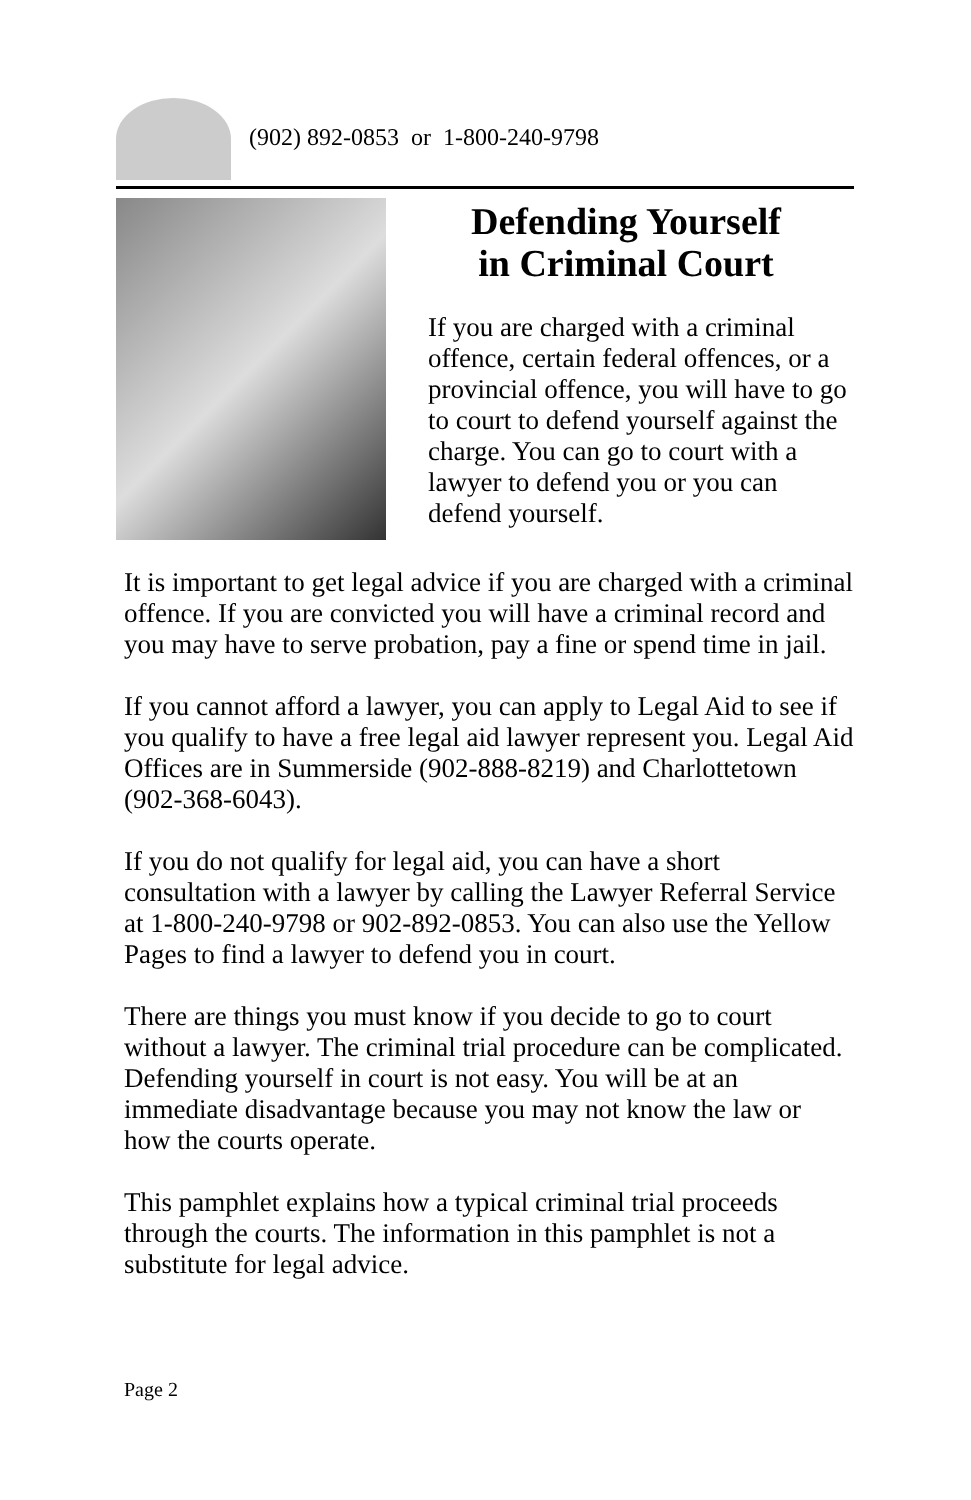(902) 892-0853 or 1-800-240-9798
Defending Yourself
in Criminal Court
If you are charged with a criminal offence, certain federal offences, or a provincial offence, you will have to go to court to defend yourself against the charge. You can go to court with a lawyer to defend you or you can defend yourself.
It is important to get legal advice if you are charged with a criminal offence. If you are convicted you will have a criminal record and you may have to serve probation, pay a fine or spend time in jail.
If you cannot afford a lawyer, you can apply to Legal Aid to see if you qualify to have a free legal aid lawyer represent you. Legal Aid Offices are in Summerside (902-888-8219) and Charlottetown (902-368-6043).
If you do not qualify for legal aid, you can have a short consultation with a lawyer by calling the Lawyer Referral Service at 1-800-240-9798 or 902-892-0853. You can also use the Yellow Pages to find a lawyer to defend you in court.
There are things you must know if you decide to go to court without a lawyer. The criminal trial procedure can be complicated. Defending yourself in court is not easy. You will be at an immediate disadvantage because you may not know the law or how the courts operate.
This pamphlet explains how a typical criminal trial proceeds through the courts. The information in this pamphlet is not a substitute for legal advice.
Page 2